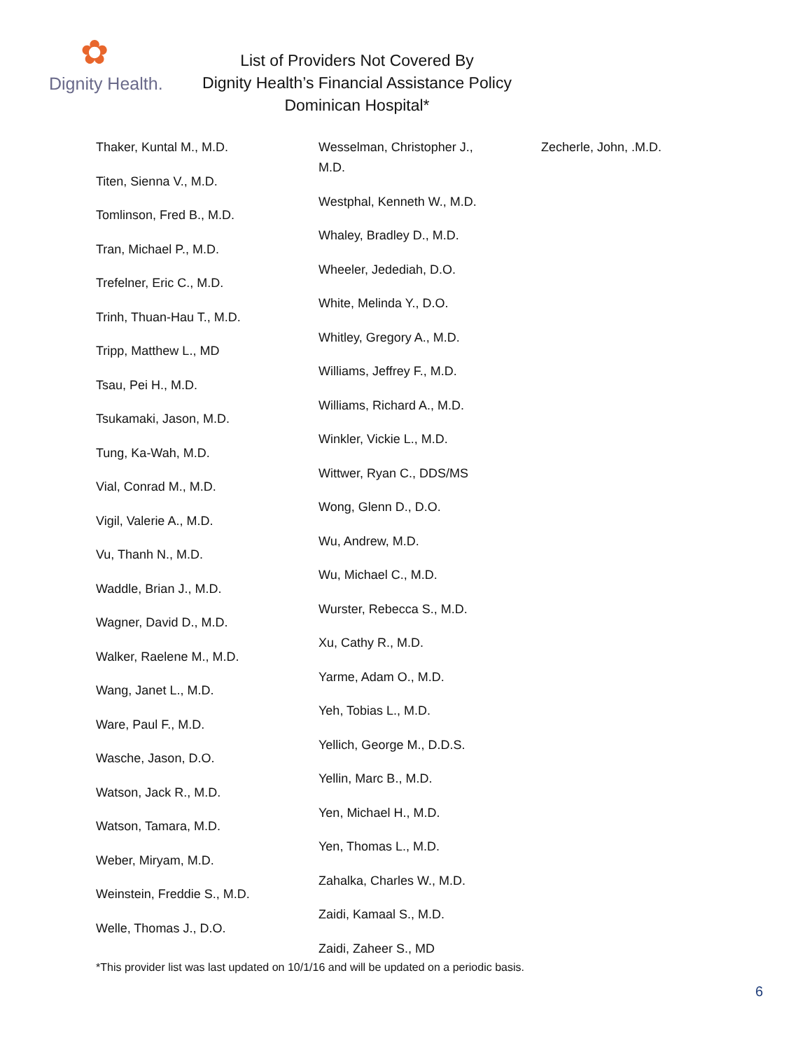✿
Dignity Health.
List of Providers Not Covered By
Dignity Health’s Financial Assistance Policy
Dominican Hospital*
Thaker, Kuntal M., M.D.
Titen, Sienna V., M.D.
Tomlinson, Fred B., M.D.
Tran, Michael P., M.D.
Trefelner, Eric C., M.D.
Trinh, Thuan-Hau T., M.D.
Tripp, Matthew L., MD
Tsau, Pei H., M.D.
Tsukamaki, Jason, M.D.
Tung, Ka-Wah, M.D.
Vial, Conrad M., M.D.
Vigil, Valerie A., M.D.
Vu, Thanh N., M.D.
Waddle, Brian J., M.D.
Wagner, David D., M.D.
Walker, Raelene M., M.D.
Wang, Janet L., M.D.
Ware, Paul F., M.D.
Wasche, Jason, D.O.
Watson, Jack R., M.D.
Watson, Tamara, M.D.
Weber, Miryam, M.D.
Weinstein, Freddie S., M.D.
Welle, Thomas J., D.O.
Wesselman, Christopher J.,
M.D.
Westphal, Kenneth W., M.D.
Whaley, Bradley D., M.D.
Wheeler, Jedediah, D.O.
White, Melinda Y., D.O.
Whitley, Gregory A., M.D.
Williams, Jeffrey F., M.D.
Williams, Richard A., M.D.
Winkler, Vickie L., M.D.
Wittwer, Ryan C., DDS/MS
Wong, Glenn D., D.O.
Wu, Andrew, M.D.
Wu, Michael C., M.D.
Wurster, Rebecca S., M.D.
Xu, Cathy R., M.D.
Yarme, Adam O., M.D.
Yeh, Tobias L., M.D.
Yellich, George M., D.D.S.
Yellin, Marc B., M.D.
Yen, Michael H., M.D.
Yen, Thomas L., M.D.
Zahalka, Charles W., M.D.
Zaidi, Kamaal S., M.D.
Zaidi, Zaheer S., MD
Zecherle, John, .M.D.
*This provider list was last updated on 10/1/16 and will be updated on a periodic basis.
6